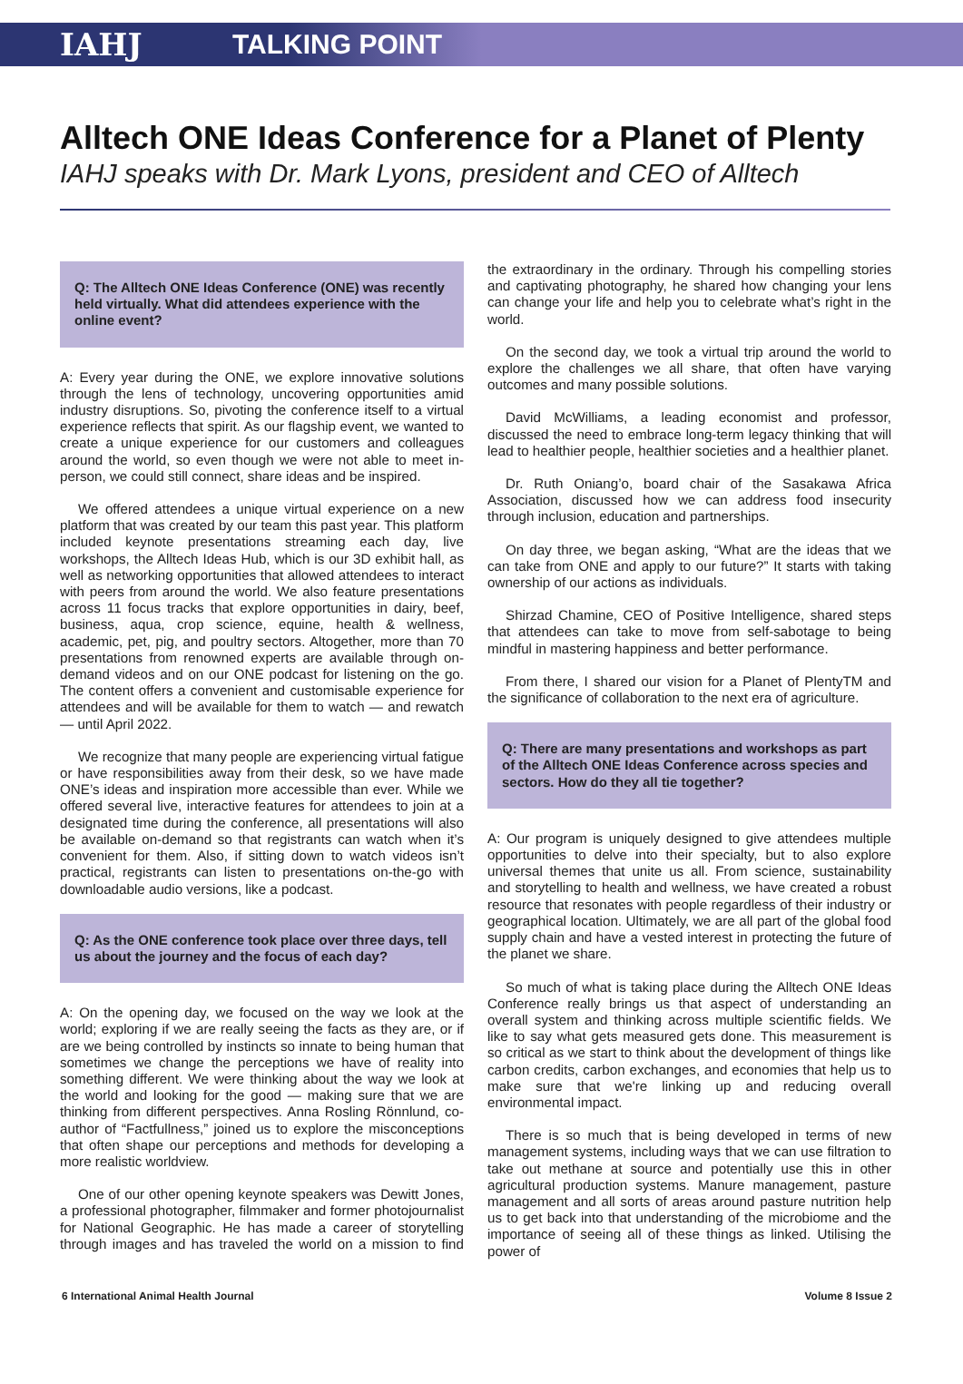IAHJ TALKING POINT
Alltech ONE Ideas Conference for a Planet of Plenty
IAHJ speaks with Dr. Mark Lyons, president and CEO of Alltech
Q: The Alltech ONE Ideas Conference (ONE) was recently held virtually. What did attendees experience with the online event?
A: Every year during the ONE, we explore innovative solutions through the lens of technology, uncovering opportunities amid industry disruptions. So, pivoting the conference itself to a virtual experience reflects that spirit. As our flagship event, we wanted to create a unique experience for our customers and colleagues around the world, so even though we were not able to meet in-person, we could still connect, share ideas and be inspired.
We offered attendees a unique virtual experience on a new platform that was created by our team this past year. This platform included keynote presentations streaming each day, live workshops, the Alltech Ideas Hub, which is our 3D exhibit hall, as well as networking opportunities that allowed attendees to interact with peers from around the world. We also feature presentations across 11 focus tracks that explore opportunities in dairy, beef, business, aqua, crop science, equine, health & wellness, academic, pet, pig, and poultry sectors. Altogether, more than 70 presentations from renowned experts are available through on-demand videos and on our ONE podcast for listening on the go. The content offers a convenient and customisable experience for attendees and will be available for them to watch — and rewatch — until April 2022.
We recognize that many people are experiencing virtual fatigue or have responsibilities away from their desk, so we have made ONE’s ideas and inspiration more accessible than ever. While we offered several live, interactive features for attendees to join at a designated time during the conference, all presentations will also be available on-demand so that registrants can watch when it’s convenient for them. Also, if sitting down to watch videos isn’t practical, registrants can listen to presentations on-the-go with downloadable audio versions, like a podcast.
Q: As the ONE conference took place over three days, tell us about the journey and the focus of each day?
A: On the opening day, we focused on the way we look at the world; exploring if we are really seeing the facts as they are, or if are we being controlled by instincts so innate to being human that sometimes we change the perceptions we have of reality into something different. We were thinking about the way we look at the world and looking for the good — making sure that we are thinking from different perspectives. Anna Rosling Rönnlund, co-author of “Factfullness,” joined us to explore the misconceptions that often shape our perceptions and methods for developing a more realistic worldview.
One of our other opening keynote speakers was Dewitt Jones, a professional photographer, filmmaker and former photojournalist for National Geographic. He has made a career of storytelling through images and has traveled the world on a mission to find the extraordinary in the ordinary. Through his compelling stories and captivating photography, he shared how changing your lens can change your life and help you to celebrate what’s right in the world.
On the second day, we took a virtual trip around the world to explore the challenges we all share, that often have varying outcomes and many possible solutions.
David McWilliams, a leading economist and professor, discussed the need to embrace long-term legacy thinking that will lead to healthier people, healthier societies and a healthier planet.
Dr. Ruth Oniang’o, board chair of the Sasakawa Africa Association, discussed how we can address food insecurity through inclusion, education and partnerships.
On day three, we began asking, “What are the ideas that we can take from ONE and apply to our future?” It starts with taking ownership of our actions as individuals.
Shirzad Chamine, CEO of Positive Intelligence, shared steps that attendees can take to move from self-sabotage to being mindful in mastering happiness and better performance.
From there, I shared our vision for a Planet of PlentyTM and the significance of collaboration to the next era of agriculture.
Q: There are many presentations and workshops as part of the Alltech ONE Ideas Conference across species and sectors. How do they all tie together?
A: Our program is uniquely designed to give attendees multiple opportunities to delve into their specialty, but to also explore universal themes that unite us all. From science, sustainability and storytelling to health and wellness, we have created a robust resource that resonates with people regardless of their industry or geographical location. Ultimately, we are all part of the global food supply chain and have a vested interest in protecting the future of the planet we share.
So much of what is taking place during the Alltech ONE Ideas Conference really brings us that aspect of understanding an overall system and thinking across multiple scientific fields. We like to say what gets measured gets done. This measurement is so critical as we start to think about the development of things like carbon credits, carbon exchanges, and economies that help us to make sure that we're linking up and reducing overall environmental impact.
There is so much that is being developed in terms of new management systems, including ways that we can use filtration to take out methane at source and potentially use this in other agricultural production systems. Manure management, pasture management and all sorts of areas around pasture nutrition help us to get back into that understanding of the microbiome and the importance of seeing all of these things as linked. Utilising the power of
6 International Animal Health Journal Volume 8 Issue 2